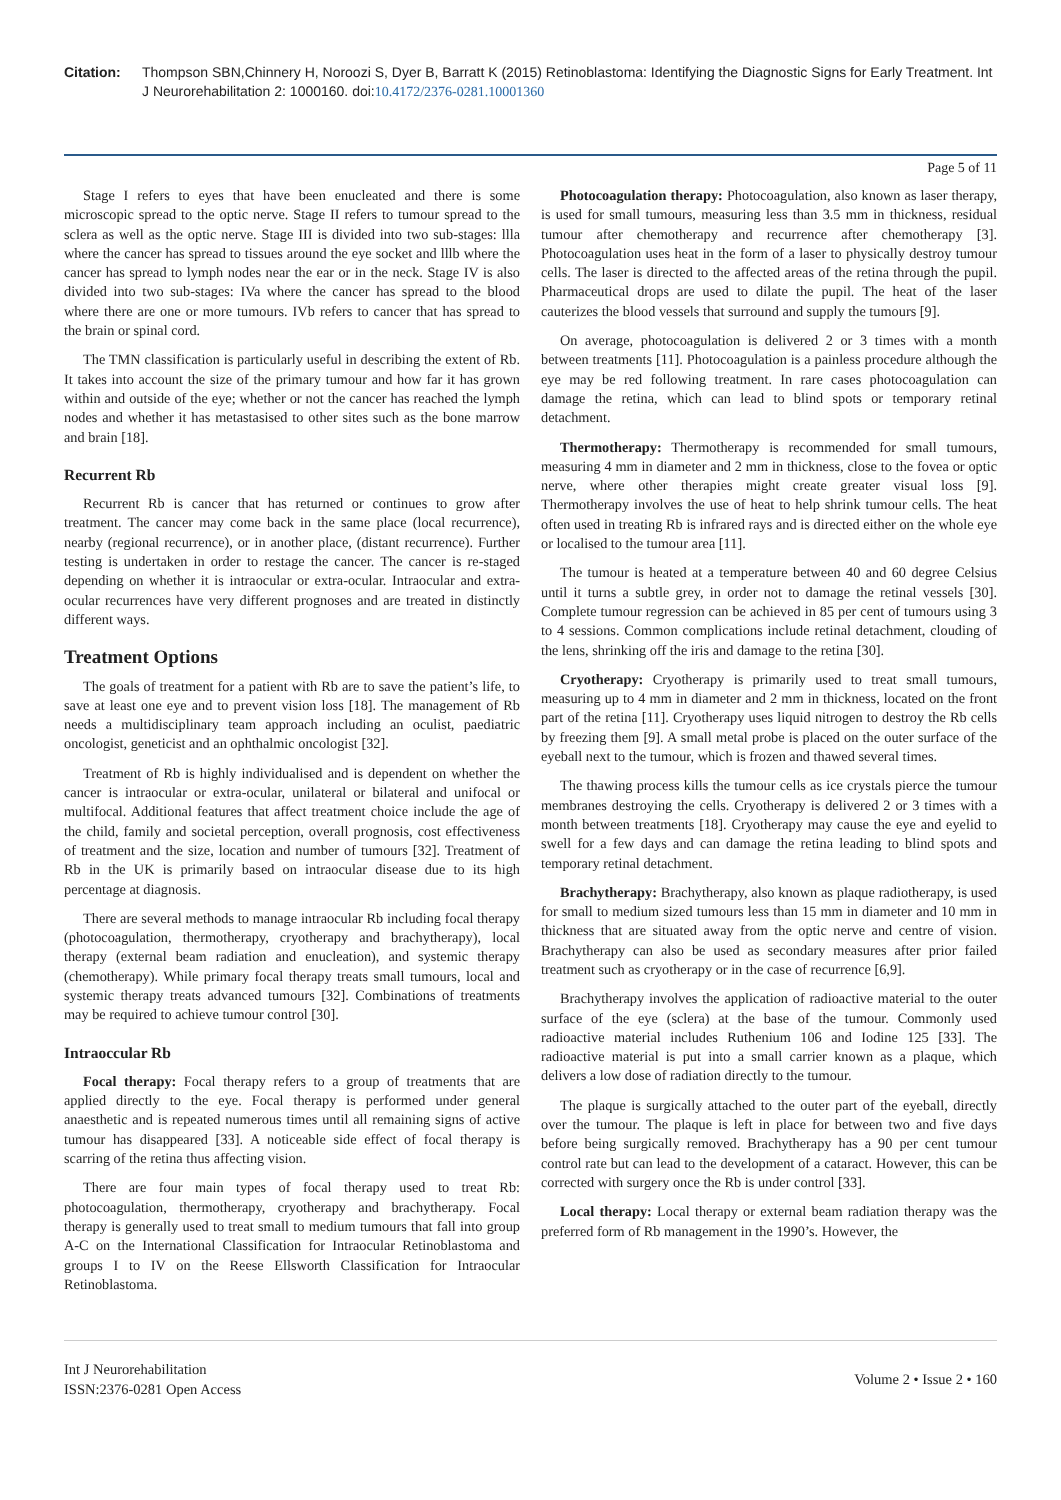Citation: Thompson SBN,Chinnery H, Noroozi S, Dyer B, Barratt K (2015) Retinoblastoma: Identifying the Diagnostic Signs for Early Treatment. Int J Neurorehabilitation 2: 1000160. doi:10.4172/2376-0281.10001360
Page 5 of 11
Stage I refers to eyes that have been enucleated and there is some microscopic spread to the optic nerve. Stage II refers to tumour spread to the sclera as well as the optic nerve. Stage III is divided into two sub-stages: llla where the cancer has spread to tissues around the eye socket and lllb where the cancer has spread to lymph nodes near the ear or in the neck. Stage IV is also divided into two sub-stages: IVa where the cancer has spread to the blood where there are one or more tumours. IVb refers to cancer that has spread to the brain or spinal cord.
The TMN classification is particularly useful in describing the extent of Rb. It takes into account the size of the primary tumour and how far it has grown within and outside of the eye; whether or not the cancer has reached the lymph nodes and whether it has metastasised to other sites such as the bone marrow and brain [18].
Recurrent Rb
Recurrent Rb is cancer that has returned or continues to grow after treatment. The cancer may come back in the same place (local recurrence), nearby (regional recurrence), or in another place, (distant recurrence). Further testing is undertaken in order to restage the cancer. The cancer is re-staged depending on whether it is intraocular or extra-ocular. Intraocular and extra-ocular recurrences have very different prognoses and are treated in distinctly different ways.
Treatment Options
The goals of treatment for a patient with Rb are to save the patient’s life, to save at least one eye and to prevent vision loss [18]. The management of Rb needs a multidisciplinary team approach including an oculist, paediatric oncologist, geneticist and an ophthalmic oncologist [32].
Treatment of Rb is highly individualised and is dependent on whether the cancer is intraocular or extra-ocular, unilateral or bilateral and unifocal or multifocal. Additional features that affect treatment choice include the age of the child, family and societal perception, overall prognosis, cost effectiveness of treatment and the size, location and number of tumours [32]. Treatment of Rb in the UK is primarily based on intraocular disease due to its high percentage at diagnosis.
There are several methods to manage intraocular Rb including focal therapy (photocoagulation, thermotherapy, cryotherapy and brachytherapy), local therapy (external beam radiation and enucleation), and systemic therapy (chemotherapy). While primary focal therapy treats small tumours, local and systemic therapy treats advanced tumours [32]. Combinations of treatments may be required to achieve tumour control [30].
Intraoccular Rb
Focal therapy: Focal therapy refers to a group of treatments that are applied directly to the eye. Focal therapy is performed under general anaesthetic and is repeated numerous times until all remaining signs of active tumour has disappeared [33]. A noticeable side effect of focal therapy is scarring of the retina thus affecting vision.
There are four main types of focal therapy used to treat Rb: photocoagulation, thermotherapy, cryotherapy and brachytherapy. Focal therapy is generally used to treat small to medium tumours that fall into group A-C on the International Classification for Intraocular Retinoblastoma and groups I to IV on the Reese Ellsworth Classification for Intraocular Retinoblastoma.
Photocoagulation therapy: Photocoagulation, also known as laser therapy, is used for small tumours, measuring less than 3.5 mm in thickness, residual tumour after chemotherapy and recurrence after chemotherapy [3]. Photocoagulation uses heat in the form of a laser to physically destroy tumour cells. The laser is directed to the affected areas of the retina through the pupil. Pharmaceutical drops are used to dilate the pupil. The heat of the laser cauterizes the blood vessels that surround and supply the tumours [9].
On average, photocoagulation is delivered 2 or 3 times with a month between treatments [11]. Photocoagulation is a painless procedure although the eye may be red following treatment. In rare cases photocoagulation can damage the retina, which can lead to blind spots or temporary retinal detachment.
Thermotherapy: Thermotherapy is recommended for small tumours, measuring 4 mm in diameter and 2 mm in thickness, close to the fovea or optic nerve, where other therapies might create greater visual loss [9]. Thermotherapy involves the use of heat to help shrink tumour cells. The heat often used in treating Rb is infrared rays and is directed either on the whole eye or localised to the tumour area [11].
The tumour is heated at a temperature between 40 and 60 degree Celsius until it turns a subtle grey, in order not to damage the retinal vessels [30]. Complete tumour regression can be achieved in 85 per cent of tumours using 3 to 4 sessions. Common complications include retinal detachment, clouding of the lens, shrinking off the iris and damage to the retina [30].
Cryotherapy: Cryotherapy is primarily used to treat small tumours, measuring up to 4 mm in diameter and 2 mm in thickness, located on the front part of the retina [11]. Cryotherapy uses liquid nitrogen to destroy the Rb cells by freezing them [9]. A small metal probe is placed on the outer surface of the eyeball next to the tumour, which is frozen and thawed several times.
The thawing process kills the tumour cells as ice crystals pierce the tumour membranes destroying the cells. Cryotherapy is delivered 2 or 3 times with a month between treatments [18]. Cryotherapy may cause the eye and eyelid to swell for a few days and can damage the retina leading to blind spots and temporary retinal detachment.
Brachytherapy: Brachytherapy, also known as plaque radiotherapy, is used for small to medium sized tumours less than 15 mm in diameter and 10 mm in thickness that are situated away from the optic nerve and centre of vision. Brachytherapy can also be used as secondary measures after prior failed treatment such as cryotherapy or in the case of recurrence [6,9].
Brachytherapy involves the application of radioactive material to the outer surface of the eye (sclera) at the base of the tumour. Commonly used radioactive material includes Ruthenium 106 and Iodine 125 [33]. The radioactive material is put into a small carrier known as a plaque, which delivers a low dose of radiation directly to the tumour.
The plaque is surgically attached to the outer part of the eyeball, directly over the tumour. The plaque is left in place for between two and five days before being surgically removed. Brachytherapy has a 90 per cent tumour control rate but can lead to the development of a cataract. However, this can be corrected with surgery once the Rb is under control [33].
Local therapy: Local therapy or external beam radiation therapy was the preferred form of Rb management in the 1990’s. However, the
Int J Neurorehabilitation
ISSN:2376-0281 Open Access
Volume 2 • Issue 2 • 160